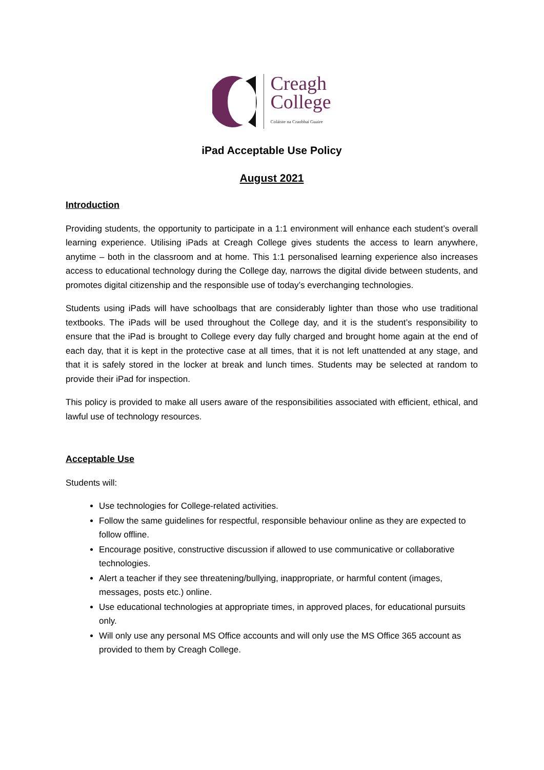Creagh
College
Coláiste na Craobhaí Guaire
iPad Acceptable Use Policy
August 2021
Introduction
Providing students, the opportunity to participate in a 1:1 environment will enhance each student’s overall learning experience. Utilising iPads at Creagh College gives students the access to learn anywhere, anytime – both in the classroom and at home. This 1:1 personalised learning experience also increases access to educational technology during the College day, narrows the digital divide between students, and promotes digital citizenship and the responsible use of today’s everchanging technologies.
Students using iPads will have schoolbags that are considerably lighter than those who use traditional textbooks. The iPads will be used throughout the College day, and it is the student’s responsibility to ensure that the iPad is brought to College every day fully charged and brought home again at the end of each day, that it is kept in the protective case at all times, that it is not left unattended at any stage, and that it is safely stored in the locker at break and lunch times. Students may be selected at random to provide their iPad for inspection.
This policy is provided to make all users aware of the responsibilities associated with efficient, ethical, and lawful use of technology resources.
Acceptable Use
Students will:
Use technologies for College-related activities.
Follow the same guidelines for respectful, responsible behaviour online as they are expected to follow offline.
Encourage positive, constructive discussion if allowed to use communicative or collaborative technologies.
Alert a teacher if they see threatening/bullying, inappropriate, or harmful content (images, messages, posts etc.) online.
Use educational technologies at appropriate times, in approved places, for educational pursuits only.
Will only use any personal MS Office accounts and will only use the MS Office 365 account as provided to them by Creagh College.